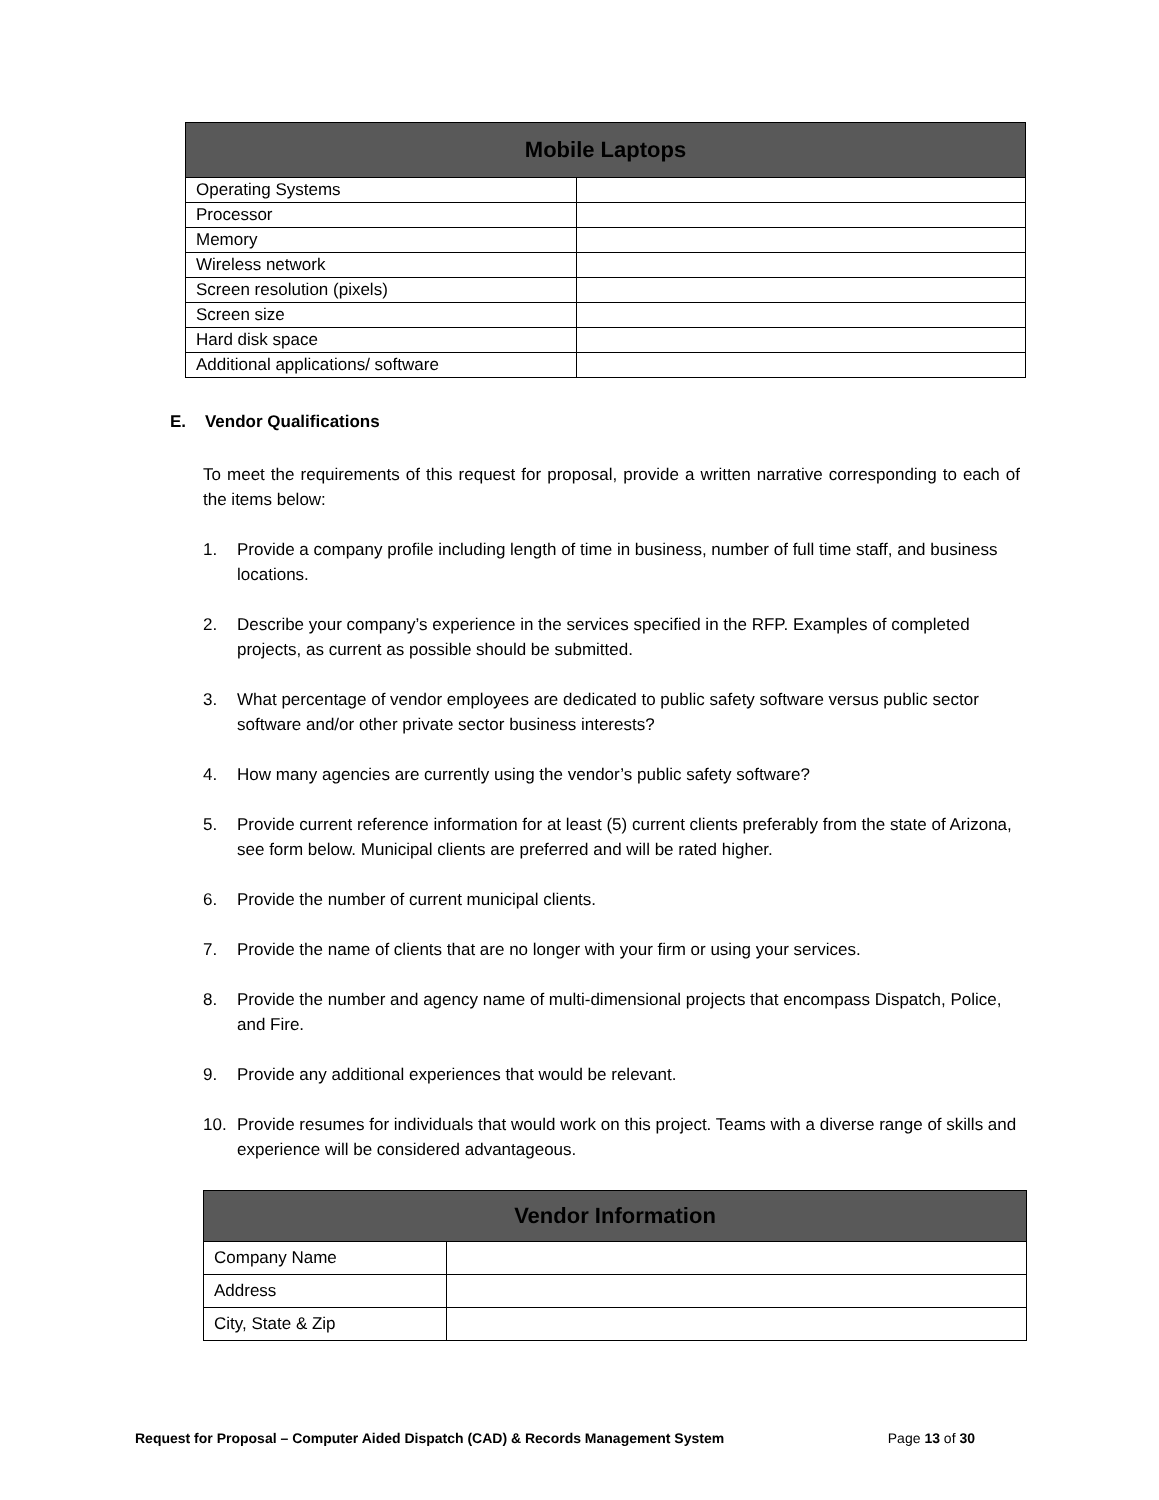| Mobile Laptops | |
| --- | --- |
| Operating Systems | |
| Processor | |
| Memory | |
| Wireless network | |
| Screen resolution (pixels) | |
| Screen size | |
| Hard disk space | |
| Additional applications/ software | |
E. Vendor Qualifications
To meet the requirements of this request for proposal, provide a written narrative corresponding to each of the items below:
1. Provide a company profile including length of time in business, number of full time staff, and business locations.
2. Describe your company’s experience in the services specified in the RFP. Examples of completed projects, as current as possible should be submitted.
3. What percentage of vendor employees are dedicated to public safety software versus public sector software and/or other private sector business interests?
4. How many agencies are currently using the vendor’s public safety software?
5. Provide current reference information for at least (5) current clients preferably from the state of Arizona, see form below. Municipal clients are preferred and will be rated higher.
6. Provide the number of current municipal clients.
7. Provide the name of clients that are no longer with your firm or using your services.
8. Provide the number and agency name of multi-dimensional projects that encompass Dispatch, Police, and Fire.
9. Provide any additional experiences that would be relevant.
10. Provide resumes for individuals that would work on this project. Teams with a diverse range of skills and experience will be considered advantageous.
| Vendor Information | |
| --- | --- |
| Company Name | |
| Address | |
| City, State & Zip | |
Request for Proposal – Computer Aided Dispatch (CAD) & Records Management System Page 13 of 30